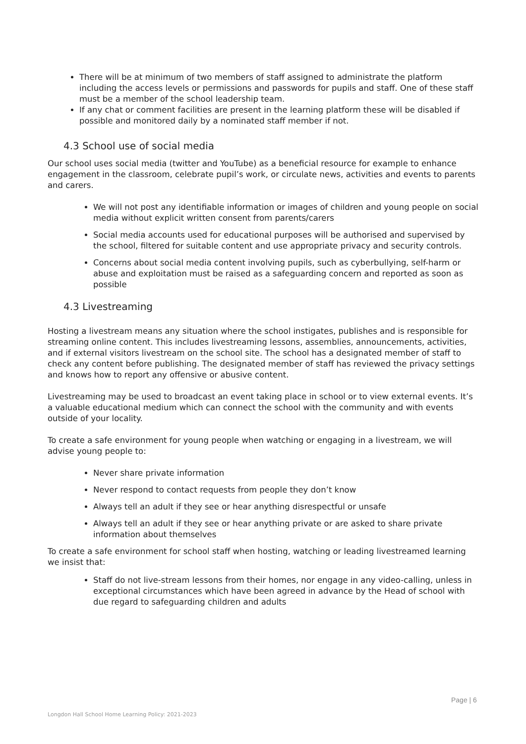There will be at minimum of two members of staff assigned to administrate the platform including the access levels or permissions and passwords for pupils and staff. One of these staff must be a member of the school leadership team.
If any chat or comment facilities are present in the learning platform these will be disabled if possible and monitored daily by a nominated staff member if not.
4.3 School use of social media
Our school uses social media (twitter and YouTube) as a beneficial resource for example to enhance engagement in the classroom, celebrate pupil’s work, or circulate news, activities and events to parents and carers.
We will not post any identifiable information or images of children and young people on social media without explicit written consent from parents/carers
Social media accounts used for educational purposes will be authorised and supervised by the school, filtered for suitable content and use appropriate privacy and security controls.
Concerns about social media content involving pupils, such as cyberbullying, self-harm or abuse and exploitation must be raised as a safeguarding concern and reported as soon as possible
4.3 Livestreaming
Hosting a livestream means any situation where the school instigates, publishes and is responsible for streaming online content. This includes livestreaming lessons, assemblies, announcements, activities, and if external visitors livestream on the school site. The school has a designated member of staff to check any content before publishing. The designated member of staff has reviewed the privacy settings and knows how to report any offensive or abusive content.
Livestreaming may be used to broadcast an event taking place in school or to view external events. It’s a valuable educational medium which can connect the school with the community and with events outside of your locality.
To create a safe environment for young people when watching or engaging in a livestream, we will advise young people to:
Never share private information
Never respond to contact requests from people they don’t know
Always tell an adult if they see or hear anything disrespectful or unsafe
Always tell an adult if they see or hear anything private or are asked to share private information about themselves
To create a safe environment for school staff when hosting, watching or leading livestreamed learning we insist that:
Staff do not live-stream lessons from their homes, nor engage in any video-calling, unless in exceptional circumstances which have been agreed in advance by the Head of school with due regard to safeguarding children and adults
Page | 6
Longdon Hall School Home Learning Policy: 2021-2023